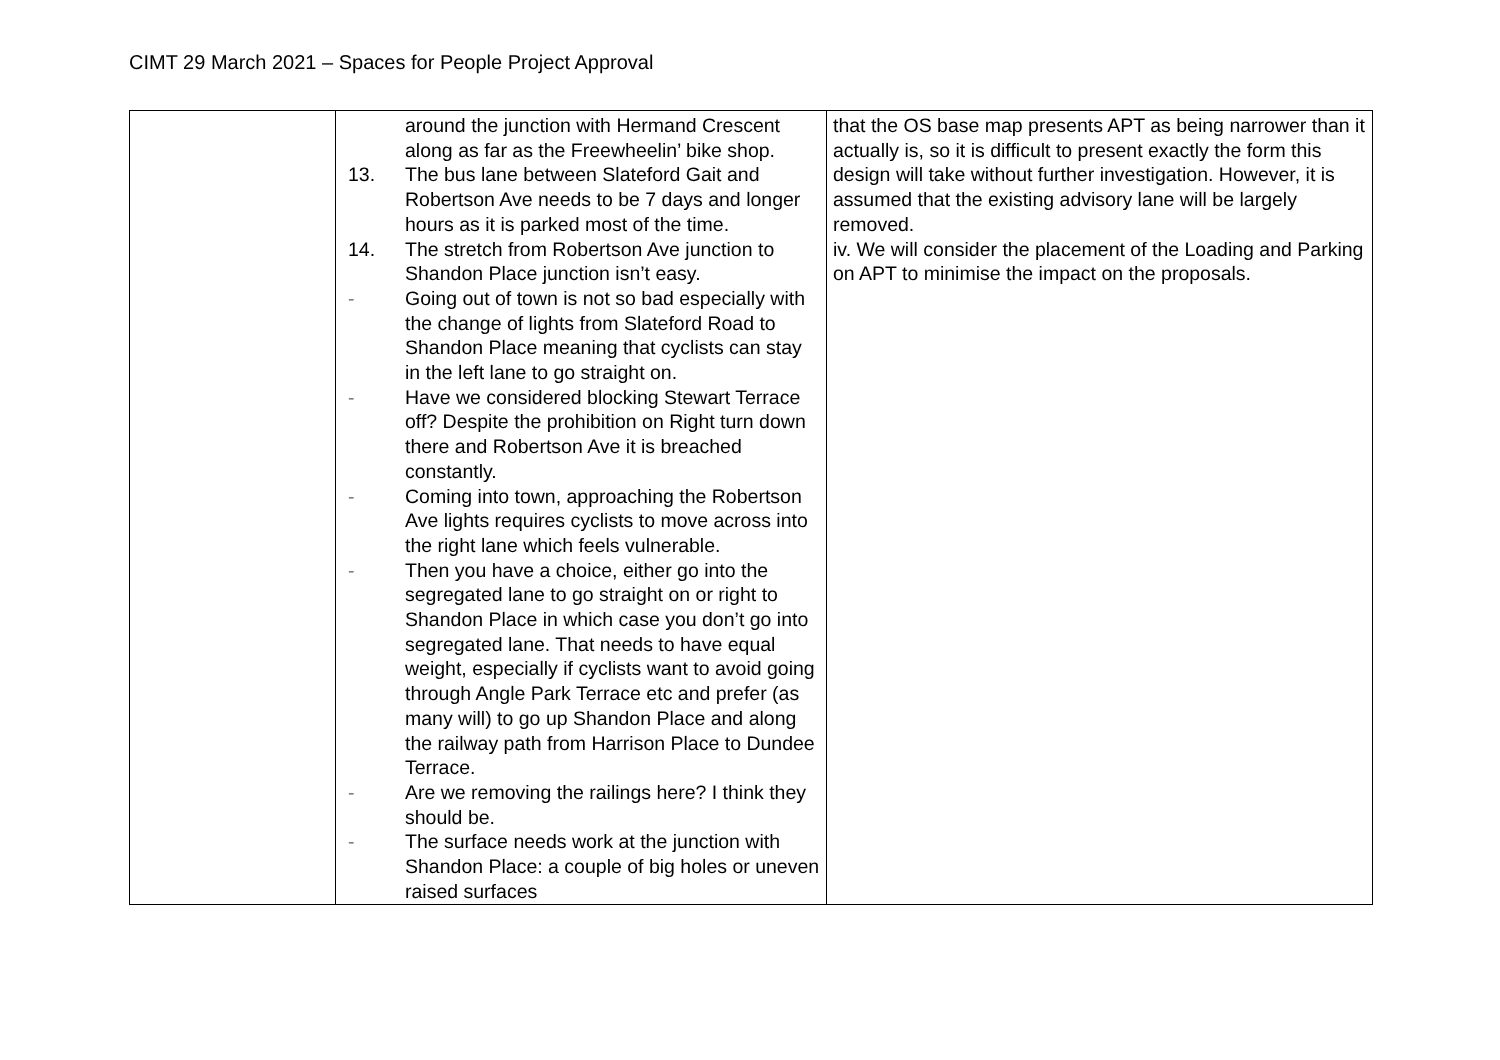CIMT 29 March 2021 – Spaces for People Project Approval
| | around the junction with Hermand Crescent along as far as the Freewheelin’ bike shop. 13. The bus lane between Slateford Gait and Robertson Ave needs to be 7 days and longer hours as it is parked most of the time. 14. The stretch from Robertson Ave junction to Shandon Place junction isn’t easy. - Going out of town is not so bad especially with the change of lights from Slateford Road to Shandon Place meaning that cyclists can stay in the left lane to go straight on. - Have we considered blocking Stewart Terrace off? Despite the prohibition on Right turn down there and Robertson Ave it is breached constantly. - Coming into town, approaching the Robertson Ave lights requires cyclists to move across into the right lane which feels vulnerable. - Then you have a choice, either go into the segregated lane to go straight on or right to Shandon Place in which case you don’t go into segregated lane. That needs to have equal weight, especially if cyclists want to avoid going through Angle Park Terrace etc and prefer (as many will) to go up Shandon Place and along the railway path from Harrison Place to Dundee Terrace. - Are we removing the railings here? I think they should be. - The surface needs work at the junction with Shandon Place: a couple of big holes or uneven raised surfaces | that the OS base map presents APT as being narrower than it actually is, so it is difficult to present exactly the form this design will take without further investigation. However, it is assumed that the existing advisory lane will be largely removed. iv. We will consider the placement of the Loading and Parking on APT to minimise the impact on the proposals. |